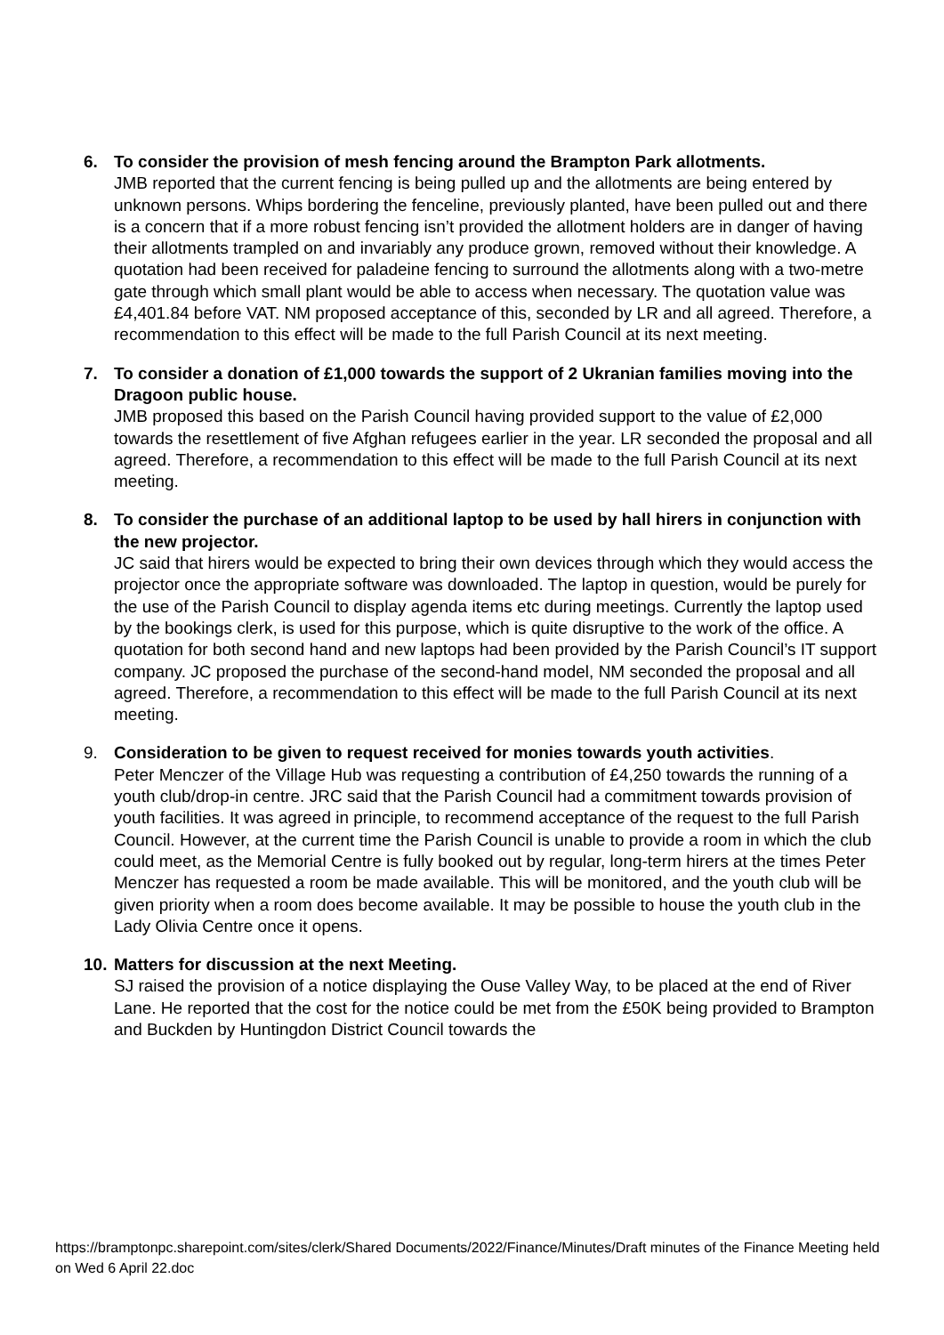6. To consider the provision of mesh fencing around the Brampton Park allotments.
JMB reported that the current fencing is being pulled up and the allotments are being entered by unknown persons. Whips bordering the fenceline, previously planted, have been pulled out and there is a concern that if a more robust fencing isn’t provided the allotment holders are in danger of having their allotments trampled on and invariably any produce grown, removed without their knowledge. A quotation had been received for paladeine fencing to surround the allotments along with a two-metre gate through which small plant would be able to access when necessary. The quotation value was £4,401.84 before VAT. NM proposed acceptance of this, seconded by LR and all agreed. Therefore, a recommendation to this effect will be made to the full Parish Council at its next meeting.
7. To consider a donation of £1,000 towards the support of 2 Ukranian families moving into the Dragoon public house.
JMB proposed this based on the Parish Council having provided support to the value of £2,000 towards the resettlement of five Afghan refugees earlier in the year. LR seconded the proposal and all agreed. Therefore, a recommendation to this effect will be made to the full Parish Council at its next meeting.
8. To consider the purchase of an additional laptop to be used by hall hirers in conjunction with the new projector.
JC said that hirers would be expected to bring their own devices through which they would access the projector once the appropriate software was downloaded. The laptop in question, would be purely for the use of the Parish Council to display agenda items etc during meetings. Currently the laptop used by the bookings clerk, is used for this purpose, which is quite disruptive to the work of the office. A quotation for both second hand and new laptops had been provided by the Parish Council’s IT support company. JC proposed the purchase of the second-hand model, NM seconded the proposal and all agreed. Therefore, a recommendation to this effect will be made to the full Parish Council at its next meeting.
9. Consideration to be given to request received for monies towards youth activities.
Peter Menczer of the Village Hub was requesting a contribution of £4,250 towards the running of a youth club/drop-in centre. JRC said that the Parish Council had a commitment towards provision of youth facilities. It was agreed in principle, to recommend acceptance of the request to the full Parish Council. However, at the current time the Parish Council is unable to provide a room in which the club could meet, as the Memorial Centre is fully booked out by regular, long-term hirers at the times Peter Menczer has requested a room be made available. This will be monitored, and the youth club will be given priority when a room does become available. It may be possible to house the youth club in the Lady Olivia Centre once it opens.
10.
Matters for discussion at the next Meeting.
SJ raised the provision of a notice displaying the Ouse Valley Way, to be placed at the end of River Lane. He reported that the cost for the notice could be met from the £50K being provided to Brampton and Buckden by Huntingdon District Council towards the
https://bramptonpc.sharepoint.com/sites/clerk/Shared Documents/2022/Finance/Minutes/Draft minutes of the Finance Meeting held on Wed 6 April 22.doc